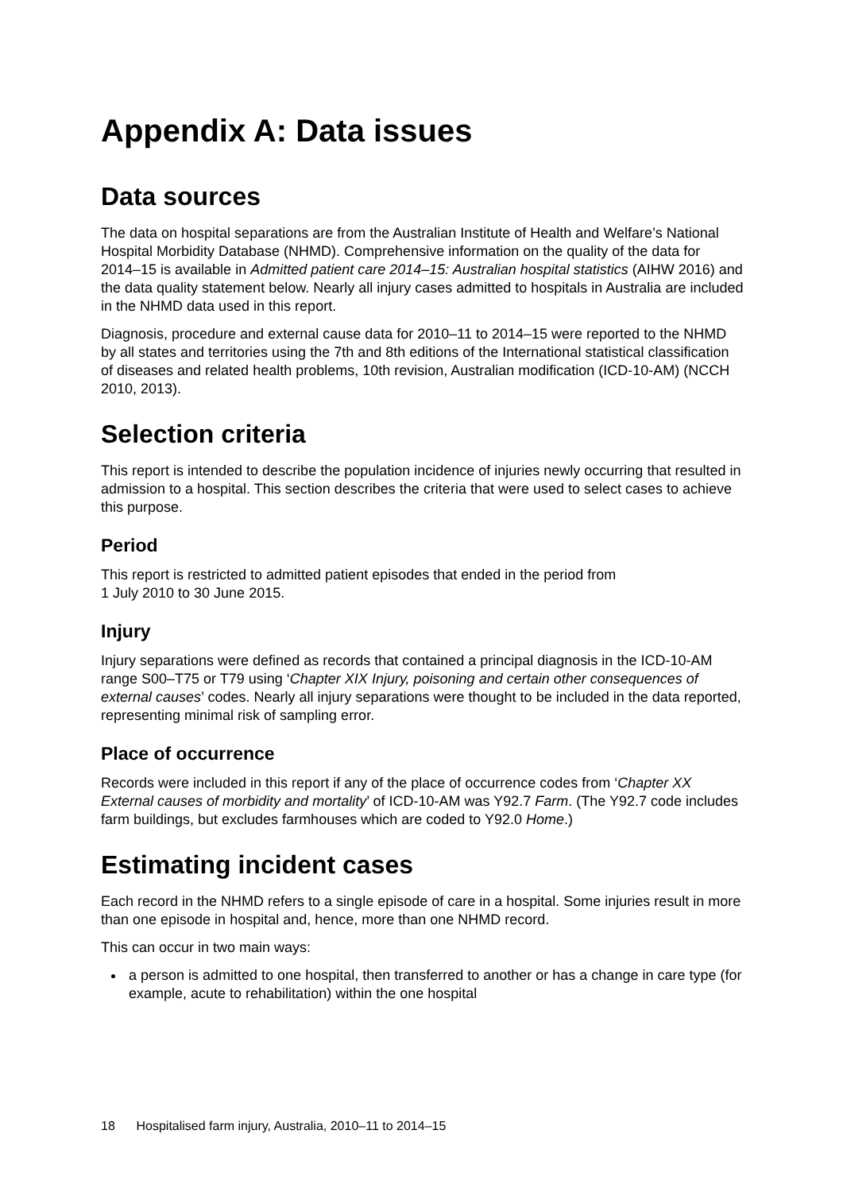Appendix A: Data issues
Data sources
The data on hospital separations are from the Australian Institute of Health and Welfare’s National Hospital Morbidity Database (NHMD). Comprehensive information on the quality of the data for 2014–15 is available in Admitted patient care 2014–15: Australian hospital statistics (AIHW 2016) and the data quality statement below. Nearly all injury cases admitted to hospitals in Australia are included in the NHMD data used in this report.
Diagnosis, procedure and external cause data for 2010–11 to 2014–15 were reported to the NHMD by all states and territories using the 7th and 8th editions of the International statistical classification of diseases and related health problems, 10th revision, Australian modification (ICD-10-AM) (NCCH 2010, 2013).
Selection criteria
This report is intended to describe the population incidence of injuries newly occurring that resulted in admission to a hospital. This section describes the criteria that were used to select cases to achieve this purpose.
Period
This report is restricted to admitted patient episodes that ended in the period from
1 July 2010 to 30 June 2015.
Injury
Injury separations were defined as records that contained a principal diagnosis in the ICD-10-AM range S00–T75 or T79 using ‘Chapter XIX Injury, poisoning and certain other consequences of external causes’ codes. Nearly all injury separations were thought to be included in the data reported, representing minimal risk of sampling error.
Place of occurrence
Records were included in this report if any of the place of occurrence codes from ‘Chapter XX External causes of morbidity and mortality’ of ICD-10-AM was Y92.7 Farm. (The Y92.7 code includes farm buildings, but excludes farmhouses which are coded to Y92.0 Home.)
Estimating incident cases
Each record in the NHMD refers to a single episode of care in a hospital. Some injuries result in more than one episode in hospital and, hence, more than one NHMD record.
This can occur in two main ways:
a person is admitted to one hospital, then transferred to another or has a change in care type (for example, acute to rehabilitation) within the one hospital
18 Hospitalised farm injury, Australia, 2010–11 to 2014–15